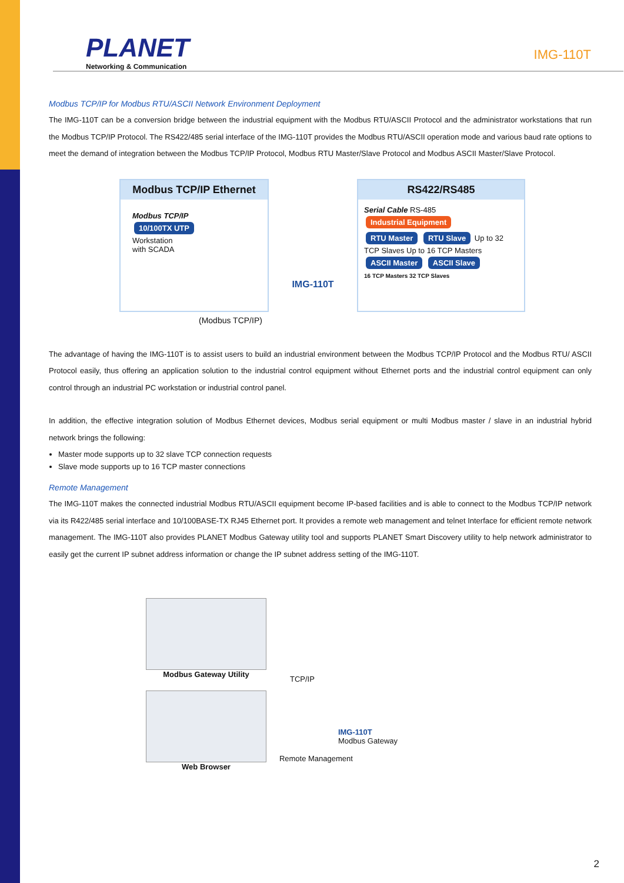PLANET
Networking & Communication
IMG-110T
Modbus TCP/IP for Modbus RTU/ASCII Network Environment Deployment
The IMG-110T can be a conversion bridge between the industrial equipment with the Modbus RTU/ASCII Protocol and the administrator workstations that run the Modbus TCP/IP Protocol. The RS422/485 serial interface of the IMG-110T provides the Modbus RTU/ASCII operation mode and various baud rate options to meet the demand of integration between the Modbus TCP/IP Protocol, Modbus RTU Master/Slave Protocol and Modbus ASCII Master/Slave Protocol.
Modbus TCP/IP Ethernet
Modbus TCP/IP
10/100TX UTP
Workstation
with SCADA
IMG-110T
RS422/RS485
Serial Cable RS-485 Industrial Equipment
RTU Master RTU Slave Up to 32 TCP Slaves Up to 16 TCP Masters
ASCII Master ASCII Slave
16 TCP Masters 32 TCP Slaves
(Modbus TCP/IP)
The advantage of having the IMG-110T is to assist users to build an industrial environment between the Modbus TCP/IP Protocol and the Modbus RTU/ ASCII Protocol easily, thus offering an application solution to the industrial control equipment without Ethernet ports and the industrial control equipment can only control through an industrial PC workstation or industrial control panel.
In addition, the effective integration solution of Modbus Ethernet devices, Modbus serial equipment or multi Modbus master / slave in an industrial hybrid network brings the following:
Master mode supports up to 32 slave TCP connection requests
Slave mode supports up to 16 TCP master connections
Remote Management
The IMG-110T makes the connected industrial Modbus RTU/ASCII equipment become IP-based facilities and is able to connect to the Modbus TCP/IP network via its R422/485 serial interface and 10/100BASE-TX RJ45 Ethernet port. It provides a remote web management and telnet Interface for efficient remote network management. The IMG-110T also provides PLANET Modbus Gateway utility tool and supports PLANET Smart Discovery utility to help network administrator to easily get the current IP subnet address information or change the IP subnet address setting of the IMG-110T.
Modbus Gateway Utility
Web Browser
TCP/IP
IMG-110T
Modbus Gateway
Remote Management
2